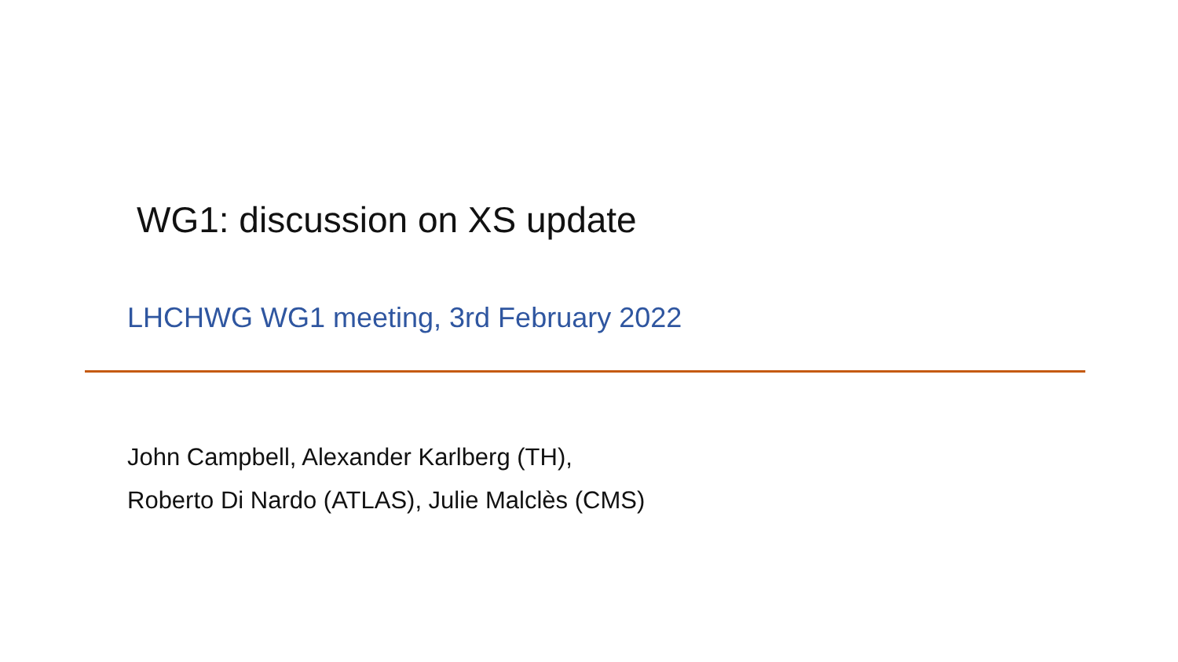WG1: discussion on XS update
LHCHWG WG1 meeting, 3rd February 2022
John Campbell, Alexander Karlberg (TH),
Roberto Di Nardo (ATLAS), Julie Malclès (CMS)